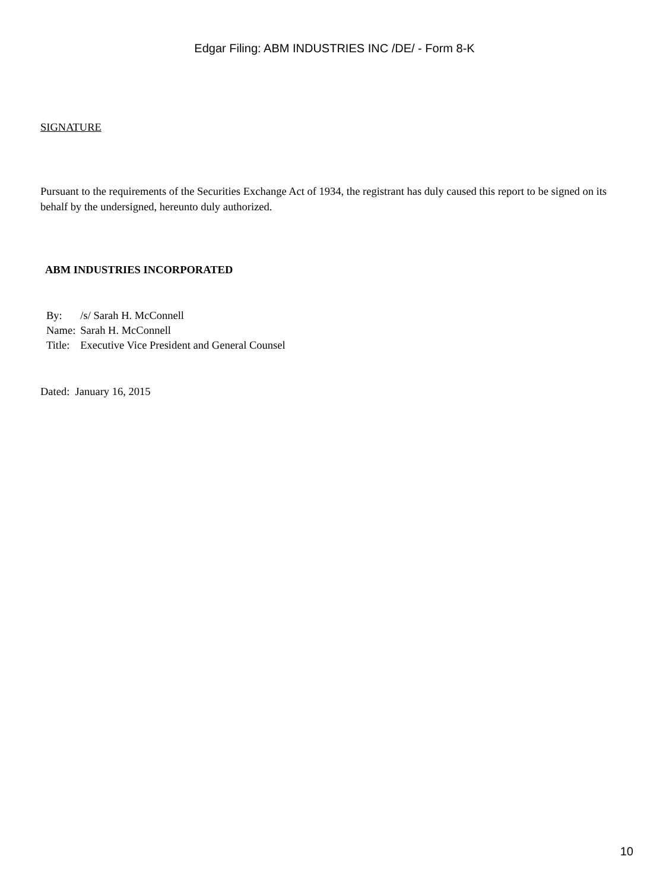Edgar Filing: ABM INDUSTRIES INC /DE/ - Form 8-K
SIGNATURE
Pursuant to the requirements of the Securities Exchange Act of 1934, the registrant has duly caused this report to be signed on its behalf by the undersigned, hereunto duly authorized.
ABM INDUSTRIES INCORPORATED
| By: | /s/ Sarah H. McConnell |
| Name: | Sarah H. McConnell |
| Title: | Executive Vice President and General Counsel |
Dated: January 16, 2015
10